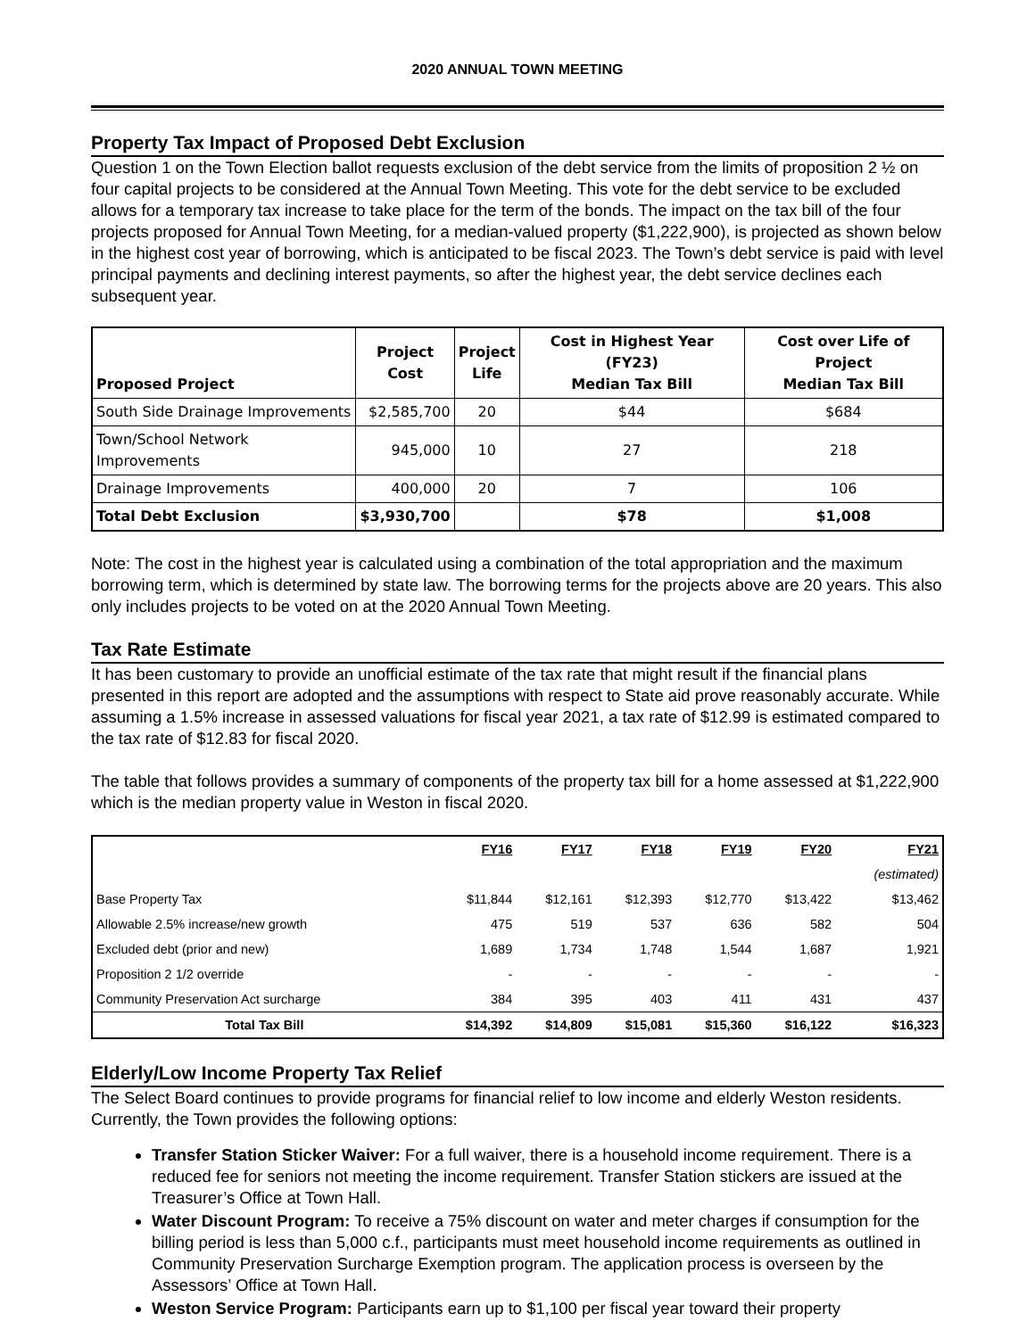2020 ANNUAL TOWN MEETING
Property Tax Impact of Proposed Debt Exclusion
Question 1 on the Town Election ballot requests exclusion of the debt service from the limits of proposition 2 ½ on four capital projects to be considered at the Annual Town Meeting. This vote for the debt service to be excluded allows for a temporary tax increase to take place for the term of the bonds. The impact on the tax bill of the four projects proposed for Annual Town Meeting, for a median-valued property ($1,222,900), is projected as shown below in the highest cost year of borrowing, which is anticipated to be fiscal 2023. The Town’s debt service is paid with level principal payments and declining interest payments, so after the highest year, the debt service declines each subsequent year.
| Proposed Project | Project Cost | Project Life | Cost in Highest Year (FY23) Median Tax Bill | Cost over Life of Project Median Tax Bill |
| --- | --- | --- | --- | --- |
| South Side Drainage Improvements | $2,585,700 | 20 | $44 | $684 |
| Town/School Network Improvements | 945,000 | 10 | 27 | 218 |
| Drainage Improvements | 400,000 | 20 | 7 | 106 |
| Total Debt Exclusion | $3,930,700 | | $78 | $1,008 |
Note: The cost in the highest year is calculated using a combination of the total appropriation and the maximum borrowing term, which is determined by state law. The borrowing terms for the projects above are 20 years. This also only includes projects to be voted on at the 2020 Annual Town Meeting.
Tax Rate Estimate
It has been customary to provide an unofficial estimate of the tax rate that might result if the financial plans presented in this report are adopted and the assumptions with respect to State aid prove reasonably accurate. While assuming a 1.5% increase in assessed valuations for fiscal year 2021, a tax rate of $12.99 is estimated compared to the tax rate of $12.83 for fiscal 2020.
The table that follows provides a summary of components of the property tax bill for a home assessed at $1,222,900 which is the median property value in Weston in fiscal 2020.
| | FY16 | FY17 | FY18 | FY19 | FY20 | FY21 |
| | | | | | | (estimated) |
| Base Property Tax | $11,844 | $12,161 | $12,393 | $12,770 | $13,422 | $13,462 |
| Allowable 2.5% increase/new growth | 475 | 519 | 537 | 636 | 582 | 504 |
| Excluded debt (prior and new) | 1,689 | 1,734 | 1,748 | 1,544 | 1,687 | 1,921 |
| Proposition 2 1/2 override | - | - | - | - | - | - |
| Community Preservation Act surcharge | 384 | 395 | 403 | 411 | 431 | 437 |
| Total Tax Bill | $14,392 | $14,809 | $15,081 | $15,360 | $16,122 | $16,323 |
Elderly/Low Income Property Tax Relief
The Select Board continues to provide programs for financial relief to low income and elderly Weston residents. Currently, the Town provides the following options:
Transfer Station Sticker Waiver: For a full waiver, there is a household income requirement. There is a reduced fee for seniors not meeting the income requirement. Transfer Station stickers are issued at the Treasurer’s Office at Town Hall.
Water Discount Program: To receive a 75% discount on water and meter charges if consumption for the billing period is less than 5,000 c.f., participants must meet household income requirements as outlined in Community Preservation Surcharge Exemption program. The application process is overseen by the Assessors’ Office at Town Hall.
Weston Service Program: Participants earn up to $1,100 per fiscal year toward their property